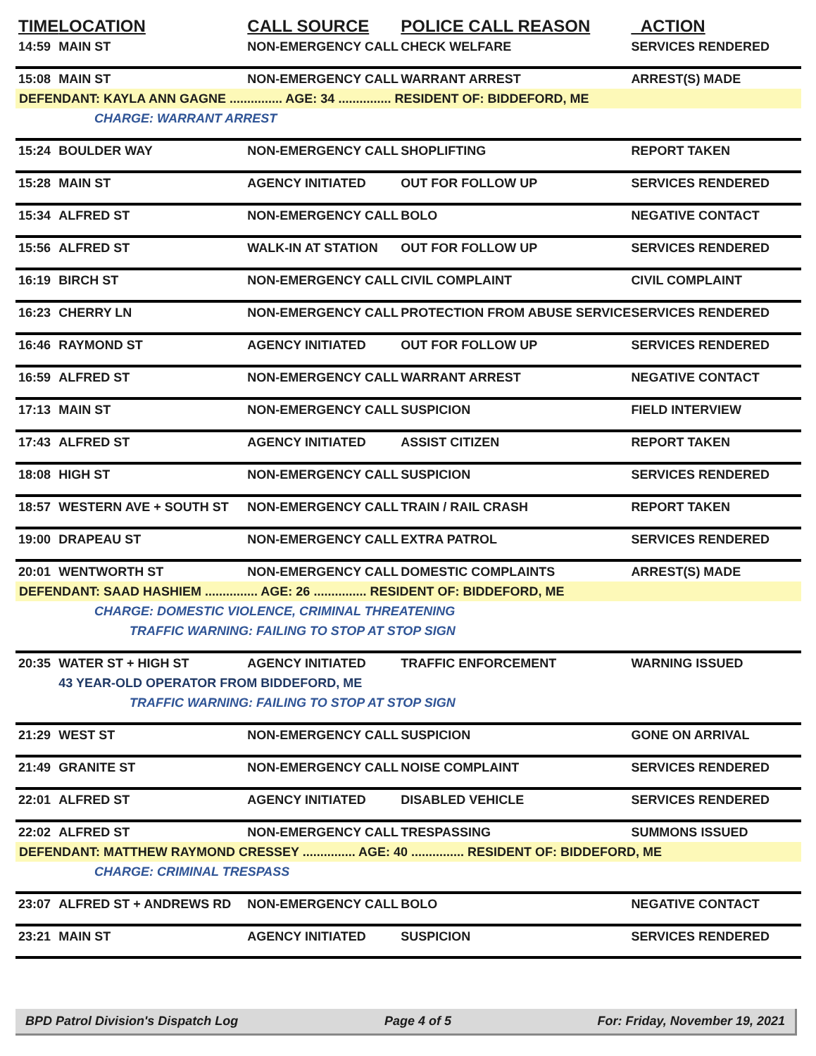| TIME | LOCATION | CALL SOURCE | POLICE CALL REASON | ACTION |
| --- | --- | --- | --- | --- |
| 14:59 | MAIN ST | NON-EMERGENCY CALL | CHECK WELFARE | SERVICES RENDERED |
| 15:08 | MAIN ST | NON-EMERGENCY CALL | WARRANT ARREST | ARREST(S) MADE |
| DEFENDANT: KAYLA ANN GAGNE ............... AGE: 34 ............... RESIDENT OF: BIDDEFORD, ME | | | | |
| CHARGE: WARRANT ARREST | | | | |
| 15:24 | BOULDER WAY | NON-EMERGENCY CALL | SHOPLIFTING | REPORT TAKEN |
| 15:28 | MAIN ST | AGENCY INITIATED | OUT FOR FOLLOW UP | SERVICES RENDERED |
| 15:34 | ALFRED ST | NON-EMERGENCY CALL | BOLO | NEGATIVE CONTACT |
| 15:56 | ALFRED ST | WALK-IN AT STATION | OUT FOR FOLLOW UP | SERVICES RENDERED |
| 16:19 | BIRCH ST | NON-EMERGENCY CALL | CIVIL COMPLAINT | CIVIL COMPLAINT |
| 16:23 | CHERRY LN | NON-EMERGENCY CALL | PROTECTION FROM ABUSE SERVICE | SERVICES RENDERED |
| 16:46 | RAYMOND ST | AGENCY INITIATED | OUT FOR FOLLOW UP | SERVICES RENDERED |
| 16:59 | ALFRED ST | NON-EMERGENCY CALL | WARRANT ARREST | NEGATIVE CONTACT |
| 17:13 | MAIN ST | NON-EMERGENCY CALL | SUSPICION | FIELD INTERVIEW |
| 17:43 | ALFRED ST | AGENCY INITIATED | ASSIST CITIZEN | REPORT TAKEN |
| 18:08 | HIGH ST | NON-EMERGENCY CALL | SUSPICION | SERVICES RENDERED |
| 18:57 | WESTERN AVE + SOUTH ST | NON-EMERGENCY CALL | TRAIN / RAIL CRASH | REPORT TAKEN |
| 19:00 | DRAPEAU ST | NON-EMERGENCY CALL | EXTRA PATROL | SERVICES RENDERED |
| 20:01 | WENTWORTH ST | NON-EMERGENCY CALL | DOMESTIC COMPLAINTS | ARREST(S) MADE |
| DEFENDANT: SAAD HASHIEM ............... AGE: 26 ............... RESIDENT OF: BIDDEFORD, ME | | | | |
| CHARGE: DOMESTIC VIOLENCE, CRIMINAL THREATENING | | | | |
| TRAFFIC WARNING: FAILING TO STOP AT STOP SIGN | | | | |
| 20:35 | WATER ST + HIGH ST | AGENCY INITIATED | TRAFFIC ENFORCEMENT | WARNING ISSUED |
| | 43 YEAR-OLD OPERATOR FROM BIDDEFORD, ME | | | |
| TRAFFIC WARNING: FAILING TO STOP AT STOP SIGN | | | | |
| 21:29 | WEST ST | NON-EMERGENCY CALL | SUSPICION | GONE ON ARRIVAL |
| 21:49 | GRANITE ST | NON-EMERGENCY CALL | NOISE COMPLAINT | SERVICES RENDERED |
| 22:01 | ALFRED ST | AGENCY INITIATED | DISABLED VEHICLE | SERVICES RENDERED |
| 22:02 | ALFRED ST | NON-EMERGENCY CALL | TRESPASSING | SUMMONS ISSUED |
| DEFENDANT: MATTHEW RAYMOND CRESSEY ............... AGE: 40 ............... RESIDENT OF: BIDDEFORD, ME | | | | |
| CHARGE: CRIMINAL TRESPASS | | | | |
| 23:07 | ALFRED ST + ANDREWS RD | NON-EMERGENCY CALL | BOLO | NEGATIVE CONTACT |
| 23:21 | MAIN ST | AGENCY INITIATED | SUSPICION | SERVICES RENDERED |
BPD Patrol Division's Dispatch Log Page 4 of 5 For: Friday, November 19, 2021